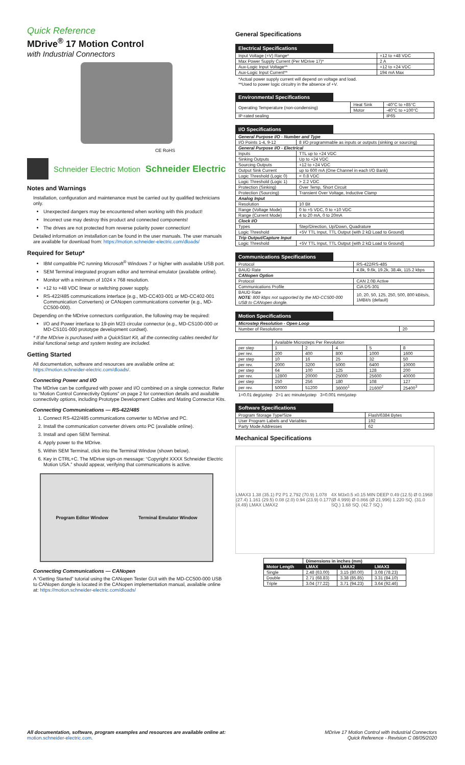Quick Reference
MDrive<sup>®</sup> 17 Motion Control
with Industrial Connectors
CE RoHS
Schneider Electric Motion Schneider Electric
Notes and Warnings
Installation, configuration and maintenance must be carried out by qualified technicians only.
Unexpected dangers may be encountered when working with this product!
Incorrect use may destroy this product and connected components!
The drives are not protected from reverse polarity power connection!
Detailed information on installation can be found in the user manuals. The user manuals are available for download from: https://motion.schneider-electric.com/dloads/
Required for Setup*
IBM compatible PC running Microsoft<sup>®</sup> Windows 7 or higher with available USB port.
SEM Terminal integrated program editor and terminal emulator (available online).
Monitor with a minimum of 1024 x 768 resolution.
+12 to +48 VDC linear or switching power supply.
RS-422/485 communications interface (e.g., MD-CC403-001 or MD-CC402-001 Communication Converters) or CANopen communications converter (e.g., MD-CC500-000).
Depending on the MDrive connectors configuration, the following may be required:
I/O and Power interface to 19-pin M23 circular connector (e.g., MD-CS100-000 or MD-CS101-000 prototype development cordset).
* If the MDrive is purchased with a QuickStart Kit, all the connecting cables needed for initial functional setup and system testing are included.
Getting Started
All documentation, software and resources are available online at: https://motion.schneider-electric.com/dloads/.
Connecting Power and I/O
The MDrive can be configured with power and I/O combined on a single connector. Refer to “Motion Control Connectivity Options” on page 2 for connection details and available connectivity options, including Prototype Development Cables and Mating Connector Kits.
Connecting Communications — RS-422/485
1. Connect RS-422/485 communications converter to MDrive and PC.
2. Install the communication converter drivers onto PC (available online).
3. Install and open SEM Terminal.
4. Apply power to the MDrive.
5. Within SEM Terminal, click into the Terminal Window (shown below).
6. Key in CTRL+C. The MDrive sign-on message: “Copyright XXXX Schneider Electric Motion USA.” should appear, verifying that communications is active.
Program Editor Window Terminal Emulator Window
Connecting Communications — CANopen
A “Getting Started” tutorial using the CANopen Tester GUI with the MD-CC500-000 USB to CANopen dongle is located in the CANopen implementation manual, available online at: https://motion.schneider-electric.com/dloads/
General Specifications
Electrical Specifications
| Input Voltage (+V) Range* | +12 to +48 VDC |
| Max Power Supply Current (Per MDrive 17)* | 2 A |
| Aux-Logic Input Voltage** | +12 to +24 VDC |
| Aux-Logic Input Current** | 194 mA Max |
*Actual power supply current will depend on voltage and load.
**Used to power logic circuitry in the absence of +V.
Environmental Specifications
| Operating Temperature (non-condensing) | Heat Sink | -40°C to +85°C |
| | Motor | -40°C to +100°C |
| IP-rated sealing | | IP65 |
I/O Specifications
| General Purpose I/O - Number and Type | |
| I/O Points 1-4, 9-12 | 8 I/O programmable as inputs or outputs (sinking or sourcing) |
| General Purpose I/O - Electrical | |
| Inputs | TTL up to +24 VDC |
| Sinking Outputs | Up to +24 VDC |
| Sourcing Outputs | +12 to +24 VDC |
| Output Sink Current | up to 600 mA (One Channel in each I/O Bank) |
| Logic Threshold (Logic 0) | < 0.8 VDC |
| Logic Threshold (Logic 1) | > 2.2 VDC |
| Protection (Sinking) | Over Temp, Short Circuit |
| Protection (Sourcing) | Transient Over Voltage, Inductive Clamp |
| Analog Input | |
| Resolution | 10 Bit |
| Range (Voltage Mode) | 0 to +5 VDC, 0 to +10 VDC |
| Range (Current Mode) | 4 to 20 mA, 0 to 20mA |
| Clock I/O | |
| Types | Step/Direction, Up/Down, Quadrature |
| Logic Threshold | +5V TTL Input, TTL Output (with 2 kΩ Load to Ground) |
| Trip Output/Capture Input | |
| Logic Threshold | +5V TTL Input, TTL Output (with 2 kΩ Load to Ground) |
Communications Specifications
| Protocol | RS-422/RS-485 |
| BAUD Rate | 4.8k, 9.6k, 19.2k, 38.4k, 115.2 kbps |
| CANopen Option | |
| Protocol | CAN 2.0B Active |
| Communications Profile | CiA DS-301 |
| BAUD Rate NOTE : 800 kbps not supported by the MD-CC500-000 USB to CANopen dongle. | 10, 20, 50, 125, 250, 500, 800 kBits/s, 1MBit/s (default) |
Motion Specifications
| Microstep Resolution - Open Loop | |
| Number of Resolutions | 20 |
| | Available Microsteps Per Revolution | | | | |
| per step | 1 | 2 | 4 | 5 | 8 |
| per rev. | 200 | 400 | 800 | 1000 | 1600 |
| per step | 10 | 16 | 25 | 32 | 50 |
| per rev. | 2000 | 3200 | 5000 | 6400 | 10000 |
| per step | 64 | 100 | 125 | 128 | 200 |
| per rev. | 12800 | 20000 | 25000 | 25600 | 40000 |
| per step | 250 | 256 | 180 | 108 | 127 |
| per rev. | 50000 | 51200 | 36000<sup>1</sup> | 21600<sup>2</sup> | 25400<sup>3</sup> |
1=0.01 deg/µstep 2=1 arc minute/µstep 3=0.001 mm/µstep
Software Specifications
| Program Storage Type/Size | Flash/6384 Bytes |
| User Program Labels and Variables | 192 |
| Party Mode Addresses | 62 |
Mechanical Specifications
LMAX3 1.38 (35.1) P2 P1 2.792 (70.9) 1.078 (27.4) 1.161 (29.5) 0.08 (2.0) 0.94 (23.9) 0.177 (4.49) LMAX LMAX2 4X M3x0.5 x0.15 MIN DEEP 0.49 (12.5) Ø 0.1968 (Ø 4.999) Ø 0.866 (Ø 21.996) 1.220 SQ. (31.0 SQ.) 1.68 SQ. (42.7 SQ.)
| | Dimensions in inches (mm) | | |
| Motor Length | LMAX | LMAX2 | LMAX3 |
| Single | 2.48 (63.00) | 3.15 (80.00) | 3.08 (78.23) |
| Double | 2.71 (68.83) | 3.38 (85.85) | 3.31 (84.10) |
| Triple | 3.04 (77.22) | 3.71 (94.23) | 3.64 (92.46) |
All documentation, software, program examples and resources are available online at:
motion.schneider-electric.com.
MDrive 17 Motion Control with Industrial Connectors
Quick Reference - Revision C 08/05/2020